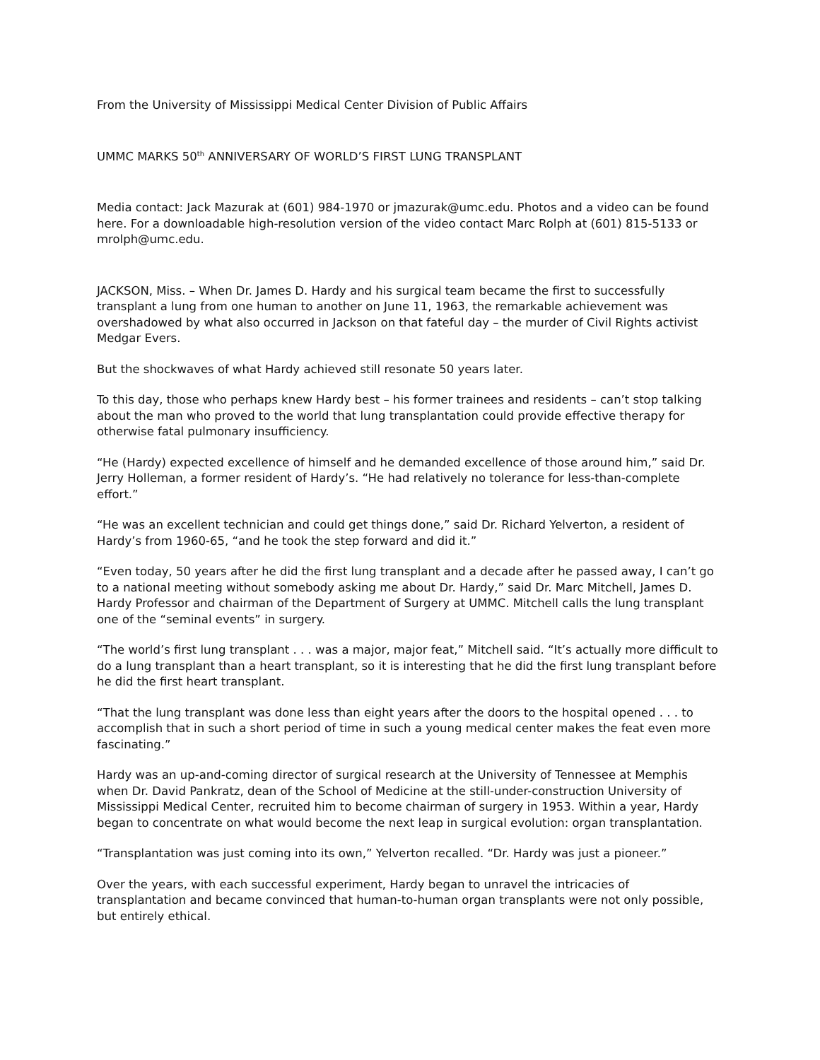From the University of Mississippi Medical Center Division of Public Affairs
UMMC MARKS 50<sup>th</sup> ANNIVERSARY OF WORLD’S FIRST LUNG TRANSPLANT
Media contact: Jack Mazurak at (601) 984-1970 or jmazurak@umc.edu. Photos and a video can be found here. For a downloadable high-resolution version of the video contact Marc Rolph at (601) 815-5133 or mrolph@umc.edu.
JACKSON, Miss. – When Dr. James D. Hardy and his surgical team became the first to successfully transplant a lung from one human to another on June 11, 1963, the remarkable achievement was overshadowed by what also occurred in Jackson on that fateful day – the murder of Civil Rights activist Medgar Evers.
But the shockwaves of what Hardy achieved still resonate 50 years later.
To this day, those who perhaps knew Hardy best – his former trainees and residents – can’t stop talking about the man who proved to the world that lung transplantation could provide effective therapy for otherwise fatal pulmonary insufficiency.
“He (Hardy) expected excellence of himself and he demanded excellence of those around him,” said Dr. Jerry Holleman, a former resident of Hardy’s. “He had relatively no tolerance for less-than-complete effort.”
“He was an excellent technician and could get things done,” said Dr. Richard Yelverton, a resident of Hardy’s from 1960-65, “and he took the step forward and did it.”
“Even today, 50 years after he did the first lung transplant and a decade after he passed away, I can’t go to a national meeting without somebody asking me about Dr. Hardy,” said Dr. Marc Mitchell, James D. Hardy Professor and chairman of the Department of Surgery at UMMC. Mitchell calls the lung transplant one of the “seminal events” in surgery.
“The world’s first lung transplant . . . was a major, major feat,” Mitchell said. “It’s actually more difficult to do a lung transplant than a heart transplant, so it is interesting that he did the first lung transplant before he did the first heart transplant.
“That the lung transplant was done less than eight years after the doors to the hospital opened . . . to accomplish that in such a short period of time in such a young medical center makes the feat even more fascinating.”
Hardy was an up-and-coming director of surgical research at the University of Tennessee at Memphis when Dr. David Pankratz, dean of the School of Medicine at the still-under-construction University of Mississippi Medical Center, recruited him to become chairman of surgery in 1953. Within a year, Hardy began to concentrate on what would become the next leap in surgical evolution: organ transplantation.
“Transplantation was just coming into its own,” Yelverton recalled. “Dr. Hardy was just a pioneer.”
Over the years, with each successful experiment, Hardy began to unravel the intricacies of transplantation and became convinced that human-to-human organ transplants were not only possible, but entirely ethical.